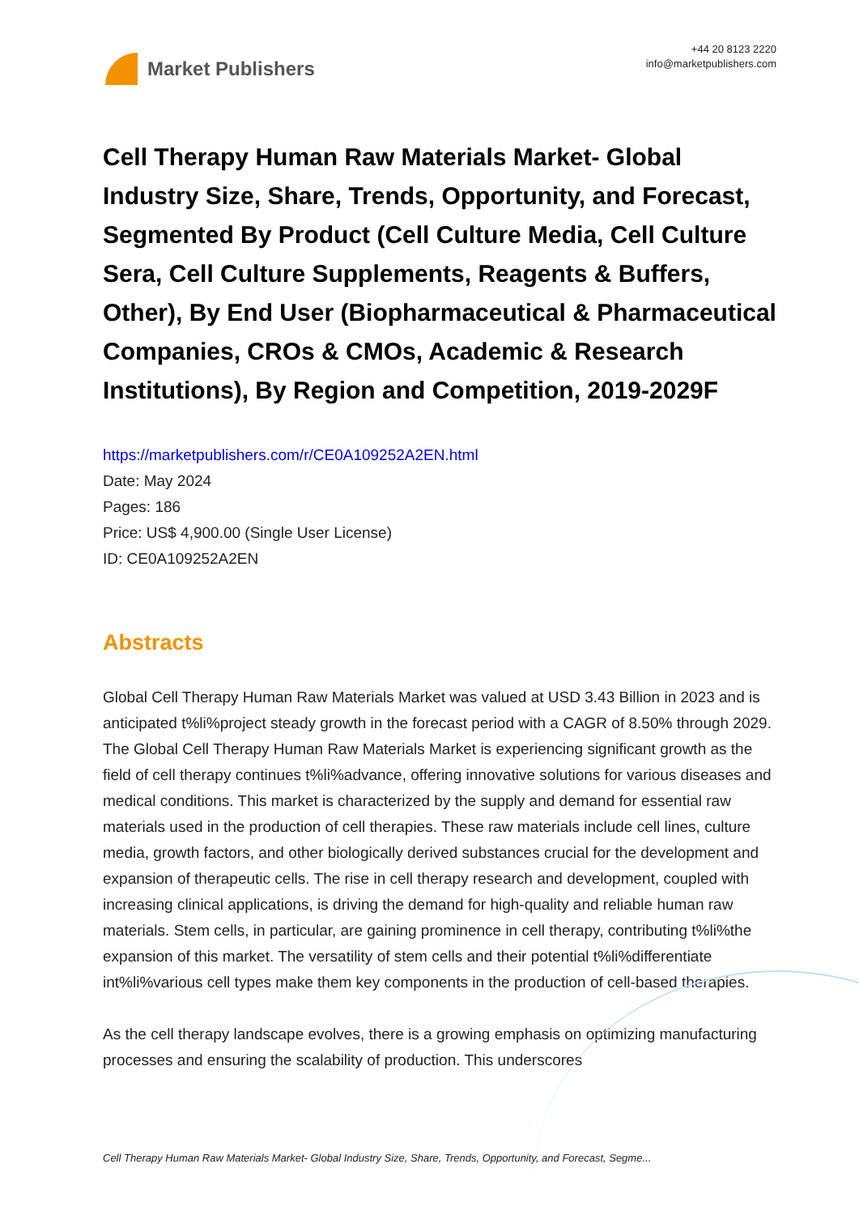Market Publishers
+44 20 8123 2220
info@marketpublishers.com
Cell Therapy Human Raw Materials Market- Global Industry Size, Share, Trends, Opportunity, and Forecast, Segmented By Product (Cell Culture Media, Cell Culture Sera, Cell Culture Supplements, Reagents & Buffers, Other), By End User (Biopharmaceutical & Pharmaceutical Companies, CROs & CMOs, Academic & Research Institutions), By Region and Competition, 2019-2029F
https://marketpublishers.com/r/CE0A109252A2EN.html
Date: May 2024
Pages: 186
Price: US$ 4,900.00 (Single User License)
ID: CE0A109252A2EN
Abstracts
Global Cell Therapy Human Raw Materials Market was valued at USD 3.43 Billion in 2023 and is anticipated t%li%project steady growth in the forecast period with a CAGR of 8.50% through 2029. The Global Cell Therapy Human Raw Materials Market is experiencing significant growth as the field of cell therapy continues t%li%advance, offering innovative solutions for various diseases and medical conditions. This market is characterized by the supply and demand for essential raw materials used in the production of cell therapies. These raw materials include cell lines, culture media, growth factors, and other biologically derived substances crucial for the development and expansion of therapeutic cells. The rise in cell therapy research and development, coupled with increasing clinical applications, is driving the demand for high-quality and reliable human raw materials. Stem cells, in particular, are gaining prominence in cell therapy, contributing t%li%the expansion of this market. The versatility of stem cells and their potential t%li%differentiate int%li%various cell types make them key components in the production of cell-based therapies.
As the cell therapy landscape evolves, there is a growing emphasis on optimizing manufacturing processes and ensuring the scalability of production. This underscores
Cell Therapy Human Raw Materials Market- Global Industry Size, Share, Trends, Opportunity, and Forecast, Segme...